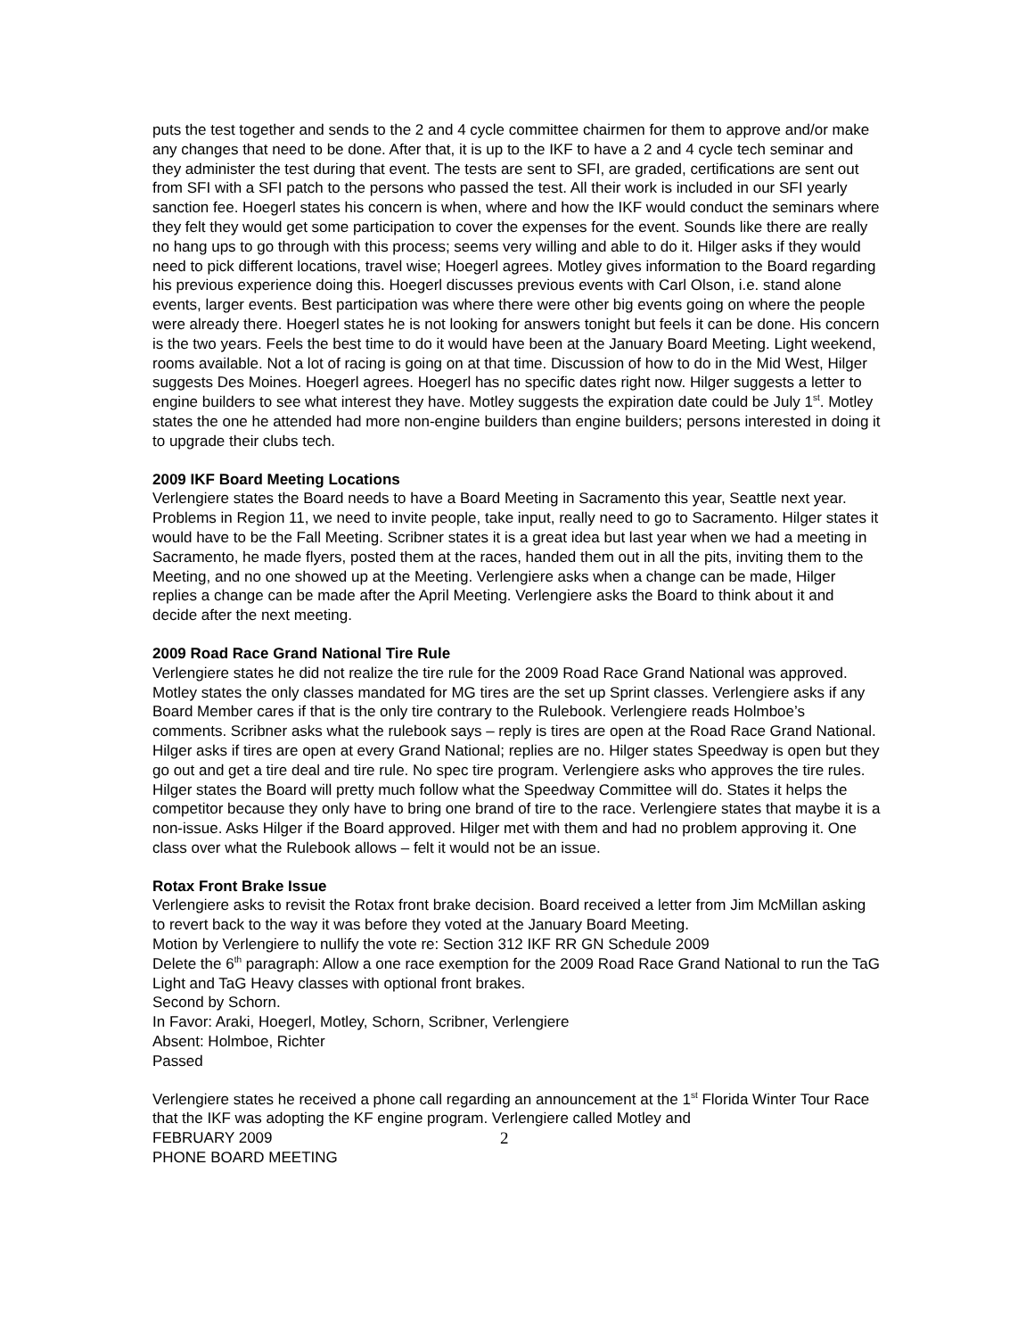puts the test together and sends to the 2 and 4 cycle committee chairmen for them to approve and/or make any changes that need to be done. After that, it is up to the IKF to have a 2 and 4 cycle tech seminar and they administer the test during that event. The tests are sent to SFI, are graded, certifications are sent out from SFI with a SFI patch to the persons who passed the test. All their work is included in our SFI yearly sanction fee. Hoegerl states his concern is when, where and how the IKF would conduct the seminars where they felt they would get some participation to cover the expenses for the event. Sounds like there are really no hang ups to go through with this process; seems very willing and able to do it. Hilger asks if they would need to pick different locations, travel wise; Hoegerl agrees. Motley gives information to the Board regarding his previous experience doing this. Hoegerl discusses previous events with Carl Olson, i.e. stand alone events, larger events. Best participation was where there were other big events going on where the people were already there. Hoegerl states he is not looking for answers tonight but feels it can be done. His concern is the two years. Feels the best time to do it would have been at the January Board Meeting. Light weekend, rooms available. Not a lot of racing is going on at that time. Discussion of how to do in the Mid West, Hilger suggests Des Moines. Hoegerl agrees. Hoegerl has no specific dates right now. Hilger suggests a letter to engine builders to see what interest they have. Motley suggests the expiration date could be July 1<sup>st</sup>. Motley states the one he attended had more non-engine builders than engine builders; persons interested in doing it to upgrade their clubs tech.
2009 IKF Board Meeting Locations
Verlengiere states the Board needs to have a Board Meeting in Sacramento this year, Seattle next year. Problems in Region 11, we need to invite people, take input, really need to go to Sacramento. Hilger states it would have to be the Fall Meeting. Scribner states it is a great idea but last year when we had a meeting in Sacramento, he made flyers, posted them at the races, handed them out in all the pits, inviting them to the Meeting, and no one showed up at the Meeting. Verlengiere asks when a change can be made, Hilger replies a change can be made after the April Meeting. Verlengiere asks the Board to think about it and decide after the next meeting.
2009 Road Race Grand National Tire Rule
Verlengiere states he did not realize the tire rule for the 2009 Road Race Grand National was approved. Motley states the only classes mandated for MG tires are the set up Sprint classes. Verlengiere asks if any Board Member cares if that is the only tire contrary to the Rulebook. Verlengiere reads Holmboe’s comments. Scribner asks what the rulebook says – reply is tires are open at the Road Race Grand National. Hilger asks if tires are open at every Grand National; replies are no. Hilger states Speedway is open but they go out and get a tire deal and tire rule. No spec tire program. Verlengiere asks who approves the tire rules. Hilger states the Board will pretty much follow what the Speedway Committee will do. States it helps the competitor because they only have to bring one brand of tire to the race. Verlengiere states that maybe it is a non-issue. Asks Hilger if the Board approved. Hilger met with them and had no problem approving it. One class over what the Rulebook allows – felt it would not be an issue.
Rotax Front Brake Issue
Verlengiere asks to revisit the Rotax front brake decision. Board received a letter from Jim McMillan asking to revert back to the way it was before they voted at the January Board Meeting.
Motion by Verlengiere to nullify the vote re: Section 312 IKF RR GN Schedule 2009
Delete the 6<sup>th</sup> paragraph: Allow a one race exemption for the 2009 Road Race Grand National to run the TaG Light and TaG Heavy classes with optional front brakes.
Second by Schorn.
In Favor: Araki, Hoegerl, Motley, Schorn, Scribner, Verlengiere
Absent: Holmboe, Richter
Passed
Verlengiere states he received a phone call regarding an announcement at the 1<sup>st</sup> Florida Winter Tour Race that the IKF was adopting the KF engine program. Verlengiere called Motley and
FEBRUARY 2009
PHONE BOARD MEETING
2